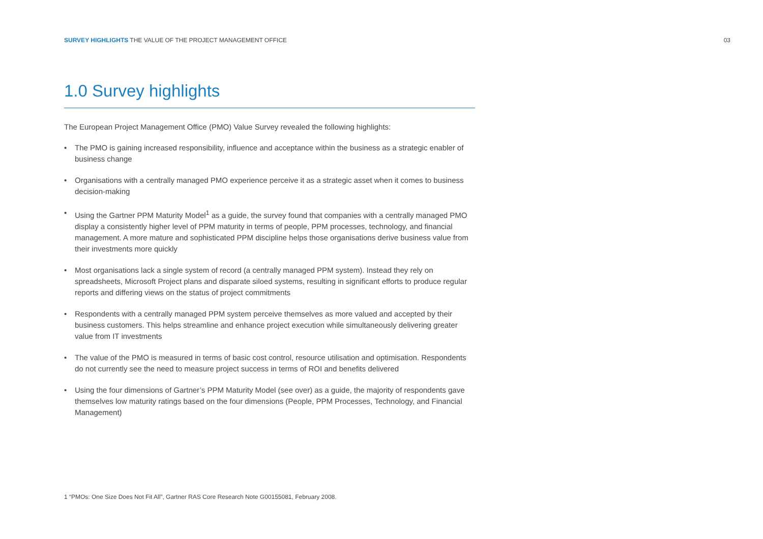SURVEY HIGHLIGHTS THE VALUE OF THE PROJECT MANAGEMENT OFFICE
03
1.0 Survey highlights
The European Project Management Office (PMO) Value Survey revealed the following highlights:
• The PMO is gaining increased responsibility, influence and acceptance within the business as a strategic enabler of business change
• Organisations with a centrally managed PMO experience perceive it as a strategic asset when it comes to business decision-making
• Using the Gartner PPM Maturity Model<sup>1</sup> as a guide, the survey found that companies with a centrally managed PMO display a consistently higher level of PPM maturity in terms of people, PPM processes, technology, and financial management. A more mature and sophisticated PPM discipline helps those organisations derive business value from their investments more quickly
• Most organisations lack a single system of record (a centrally managed PPM system). Instead they rely on spreadsheets, Microsoft Project plans and disparate siloed systems, resulting in significant efforts to produce regular reports and differing views on the status of project commitments
• Respondents with a centrally managed PPM system perceive themselves as more valued and accepted by their business customers. This helps streamline and enhance project execution while simultaneously delivering greater value from IT investments
• The value of the PMO is measured in terms of basic cost control, resource utilisation and optimisation. Respondents do not currently see the need to measure project success in terms of ROI and benefits delivered
• Using the four dimensions of Gartner’s PPM Maturity Model (see over) as a guide, the majority of respondents gave themselves low maturity ratings based on the four dimensions (People, PPM Processes, Technology, and Financial Management)
1 “PMOs: One Size Does Not Fit All”, Gartner RAS Core Research Note G00155081, February 2008.